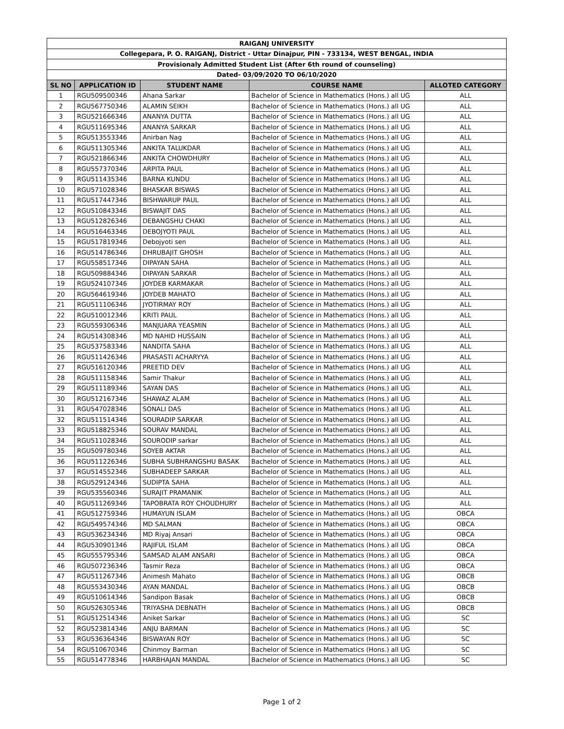| RAIGANJ UNIVERSITY | | | | |
| Collegepara, P. O. RAIGANJ, District - Uttar Dinajpur, PIN - 733134, WEST BENGAL, INDIA | | | | |
| Provisionaly Admitted Student List (After 6th round of counseling) | | | | |
| Dated- 03/09/2020 TO 06/10/2020 | | | | |
| SL NO | APPLICATION ID | STUDENT NAME | COURSE NAME | ALLOTED CATEGORY |
| 1 | RGU509500346 | Ahana Sarkar | Bachelor of Science in Mathematics (Hons.) all UG | ALL |
| 2 | RGU567750346 | ALAMIN SEIKH | Bachelor of Science in Mathematics (Hons.) all UG | ALL |
| 3 | RGU521666346 | ANANYA DUTTA | Bachelor of Science in Mathematics (Hons.) all UG | ALL |
| 4 | RGU511695346 | ANANYA SARKAR | Bachelor of Science in Mathematics (Hons.) all UG | ALL |
| 5 | RGU513553346 | Anirban Nag | Bachelor of Science in Mathematics (Hons.) all UG | ALL |
| 6 | RGU511305346 | ANKITA TALUKDAR | Bachelor of Science in Mathematics (Hons.) all UG | ALL |
| 7 | RGU521866346 | ANKITA CHOWDHURY | Bachelor of Science in Mathematics (Hons.) all UG | ALL |
| 8 | RGU557370346 | ARPITA PAUL | Bachelor of Science in Mathematics (Hons.) all UG | ALL |
| 9 | RGU511435346 | BARNA KUNDU | Bachelor of Science in Mathematics (Hons.) all UG | ALL |
| 10 | RGU571028346 | BHASKAR BISWAS | Bachelor of Science in Mathematics (Hons.) all UG | ALL |
| 11 | RGU517447346 | BISHWARUP PAUL | Bachelor of Science in Mathematics (Hons.) all UG | ALL |
| 12 | RGU510843346 | BISWAJIT DAS | Bachelor of Science in Mathematics (Hons.) all UG | ALL |
| 13 | RGU512826346 | DEBANGSHU CHAKI | Bachelor of Science in Mathematics (Hons.) all UG | ALL |
| 14 | RGU516463346 | DEBOJYOTI PAUL | Bachelor of Science in Mathematics (Hons.) all UG | ALL |
| 15 | RGU517819346 | Debojyoti sen | Bachelor of Science in Mathematics (Hons.) all UG | ALL |
| 16 | RGU514786346 | DHRUBAJIT GHOSH | Bachelor of Science in Mathematics (Hons.) all UG | ALL |
| 17 | RGU558517346 | DIPAYAN SAHA | Bachelor of Science in Mathematics (Hons.) all UG | ALL |
| 18 | RGU509884346 | DIPAYAN SARKAR | Bachelor of Science in Mathematics (Hons.) all UG | ALL |
| 19 | RGU524107346 | JOYDEB KARMAKAR | Bachelor of Science in Mathematics (Hons.) all UG | ALL |
| 20 | RGU564619346 | JOYDEB MAHATO | Bachelor of Science in Mathematics (Hons.) all UG | ALL |
| 21 | RGU511106346 | JYOTIRMAY ROY | Bachelor of Science in Mathematics (Hons.) all UG | ALL |
| 22 | RGU510012346 | KRITI PAUL | Bachelor of Science in Mathematics (Hons.) all UG | ALL |
| 23 | RGU559306346 | MANJUARA YEASMIN | Bachelor of Science in Mathematics (Hons.) all UG | ALL |
| 24 | RGU514308346 | MD NAHID HUSSAIN | Bachelor of Science in Mathematics (Hons.) all UG | ALL |
| 25 | RGU537583346 | NANDITA SAHA | Bachelor of Science in Mathematics (Hons.) all UG | ALL |
| 26 | RGU511426346 | PRASASTI ACHARYYA | Bachelor of Science in Mathematics (Hons.) all UG | ALL |
| 27 | RGU516120346 | PREETID DEV | Bachelor of Science in Mathematics (Hons.) all UG | ALL |
| 28 | RGU511158346 | Samir Thakur | Bachelor of Science in Mathematics (Hons.) all UG | ALL |
| 29 | RGU511189346 | SAYAN DAS | Bachelor of Science in Mathematics (Hons.) all UG | ALL |
| 30 | RGU512167346 | SHAWAZ ALAM | Bachelor of Science in Mathematics (Hons.) all UG | ALL |
| 31 | RGU547028346 | SONALI DAS | Bachelor of Science in Mathematics (Hons.) all UG | ALL |
| 32 | RGU511514346 | SOURADIP SARKAR | Bachelor of Science in Mathematics (Hons.) all UG | ALL |
| 33 | RGU518825346 | SOURAV MANDAL | Bachelor of Science in Mathematics (Hons.) all UG | ALL |
| 34 | RGU511028346 | SOURODIP sarkar | Bachelor of Science in Mathematics (Hons.) all UG | ALL |
| 35 | RGU509780346 | SOYEB AKTAR | Bachelor of Science in Mathematics (Hons.) all UG | ALL |
| 36 | RGU511226346 | SUBHA SUBHRANGSHU BASAK | Bachelor of Science in Mathematics (Hons.) all UG | ALL |
| 37 | RGU514552346 | SUBHADEEP SARKAR | Bachelor of Science in Mathematics (Hons.) all UG | ALL |
| 38 | RGU529124346 | SUDIPTA SAHA | Bachelor of Science in Mathematics (Hons.) all UG | ALL |
| 39 | RGU535560346 | SURAJIT PRAMANIK | Bachelor of Science in Mathematics (Hons.) all UG | ALL |
| 40 | RGU511269346 | TAPOBRATA ROY CHOUDHURY | Bachelor of Science in Mathematics (Hons.) all UG | ALL |
| 41 | RGU512759346 | HUMAYUN ISLAM | Bachelor of Science in Mathematics (Hons.) all UG | OBCA |
| 42 | RGU549574346 | MD SALMAN | Bachelor of Science in Mathematics (Hons.) all UG | OBCA |
| 43 | RGU536234346 | MD Riyaj Ansari | Bachelor of Science in Mathematics (Hons.) all UG | OBCA |
| 44 | RGU530901346 | RAJIFUL ISLAM | Bachelor of Science in Mathematics (Hons.) all UG | OBCA |
| 45 | RGU555795346 | SAMSAD ALAM ANSARI | Bachelor of Science in Mathematics (Hons.) all UG | OBCA |
| 46 | RGU507236346 | Tasmir Reza | Bachelor of Science in Mathematics (Hons.) all UG | OBCA |
| 47 | RGU511267346 | Animesh Mahato | Bachelor of Science in Mathematics (Hons.) all UG | OBCB |
| 48 | RGU553430346 | AYAN MANDAL | Bachelor of Science in Mathematics (Hons.) all UG | OBCB |
| 49 | RGU510614346 | Sandipon Basak | Bachelor of Science in Mathematics (Hons.) all UG | OBCB |
| 50 | RGU526305346 | TRIYASHA DEBNATH | Bachelor of Science in Mathematics (Hons.) all UG | OBCB |
| 51 | RGU512514346 | Aniket Sarkar | Bachelor of Science in Mathematics (Hons.) all UG | SC |
| 52 | RGU523814346 | ANJU BARMAN | Bachelor of Science in Mathematics (Hons.) all UG | SC |
| 53 | RGU536364346 | BISWAYAN ROY | Bachelor of Science in Mathematics (Hons.) all UG | SC |
| 54 | RGU510670346 | Chinmoy Barman | Bachelor of Science in Mathematics (Hons.) all UG | SC |
| 55 | RGU514778346 | HARBHAJAN MANDAL | Bachelor of Science in Mathematics (Hons.) all UG | SC |
Page 1 of 2